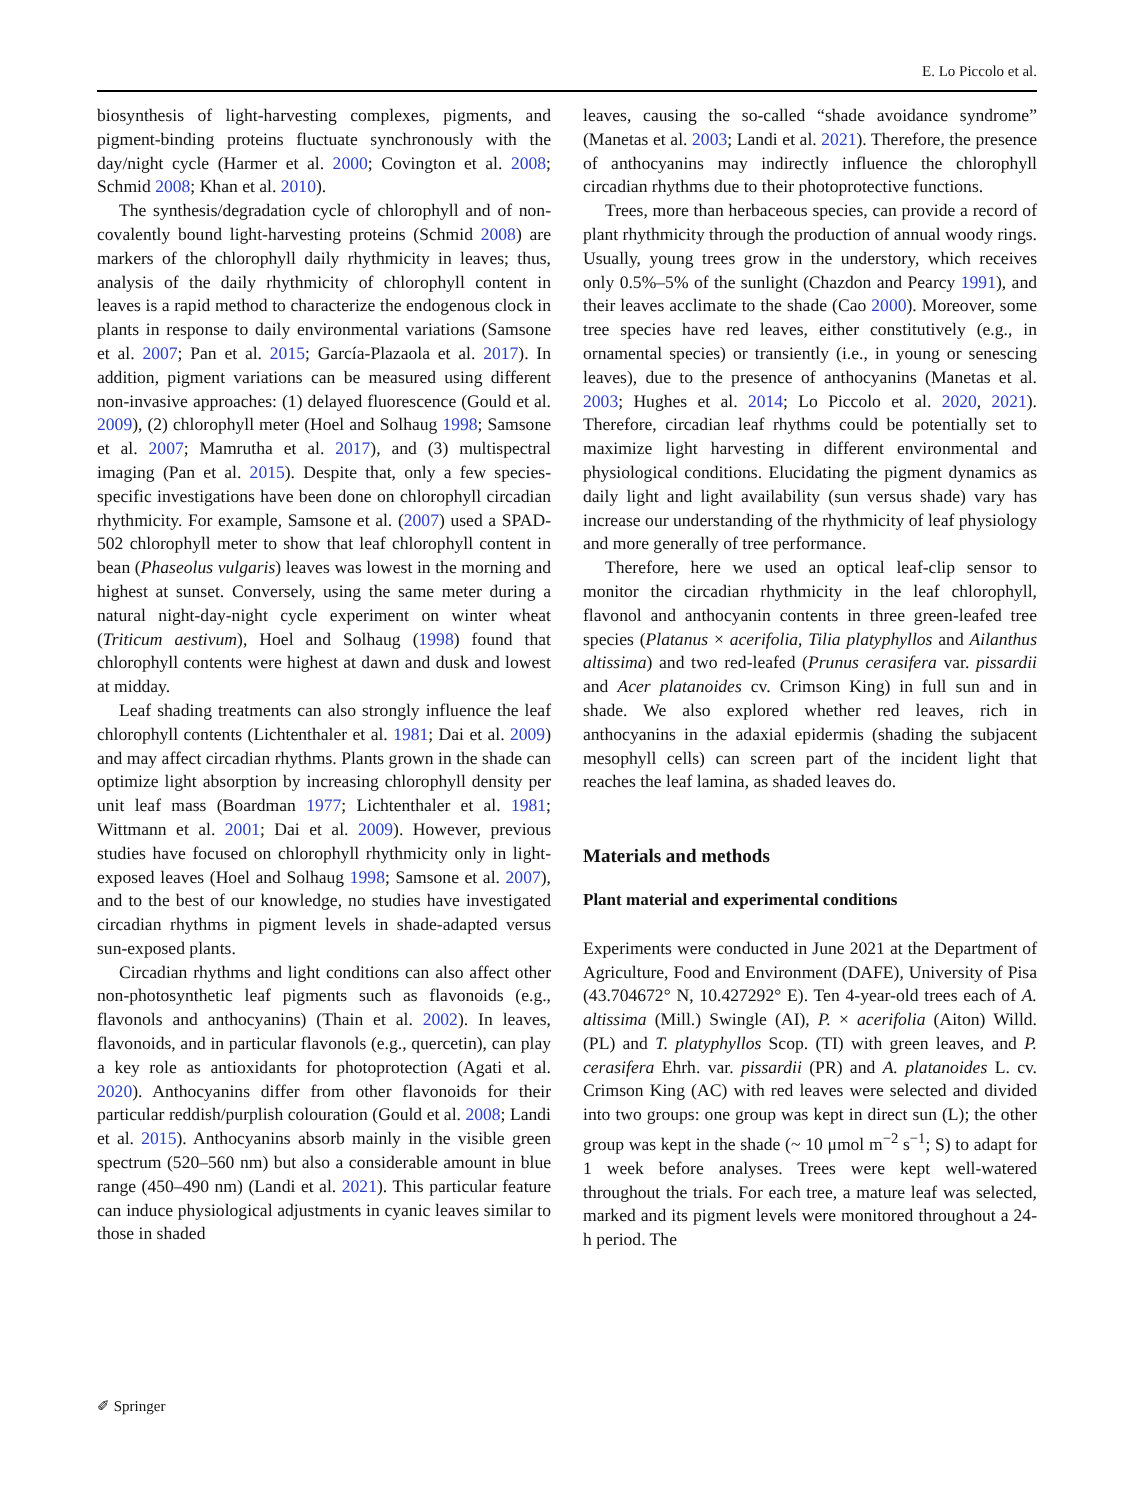E. Lo Piccolo et al.
biosynthesis of light-harvesting complexes, pigments, and pigment-binding proteins fluctuate synchronously with the day/night cycle (Harmer et al. 2000; Covington et al. 2008; Schmid 2008; Khan et al. 2010).
The synthesis/degradation cycle of chlorophyll and of non-covalently bound light-harvesting proteins (Schmid 2008) are markers of the chlorophyll daily rhythmicity in leaves; thus, analysis of the daily rhythmicity of chlorophyll content in leaves is a rapid method to characterize the endogenous clock in plants in response to daily environmental variations (Samsone et al. 2007; Pan et al. 2015; García-Plazaola et al. 2017). In addition, pigment variations can be measured using different non-invasive approaches: (1) delayed fluorescence (Gould et al. 2009), (2) chlorophyll meter (Hoel and Solhaug 1998; Samsone et al. 2007; Mamrutha et al. 2017), and (3) multispectral imaging (Pan et al. 2015). Despite that, only a few species-specific investigations have been done on chlorophyll circadian rhythmicity. For example, Samsone et al. (2007) used a SPAD-502 chlorophyll meter to show that leaf chlorophyll content in bean (Phaseolus vulgaris) leaves was lowest in the morning and highest at sunset. Conversely, using the same meter during a natural night-day-night cycle experiment on winter wheat (Triticum aestivum), Hoel and Solhaug (1998) found that chlorophyll contents were highest at dawn and dusk and lowest at midday.
Leaf shading treatments can also strongly influence the leaf chlorophyll contents (Lichtenthaler et al. 1981; Dai et al. 2009) and may affect circadian rhythms. Plants grown in the shade can optimize light absorption by increasing chlorophyll density per unit leaf mass (Boardman 1977; Lichtenthaler et al. 1981; Wittmann et al. 2001; Dai et al. 2009). However, previous studies have focused on chlorophyll rhythmicity only in light-exposed leaves (Hoel and Solhaug 1998; Samsone et al. 2007), and to the best of our knowledge, no studies have investigated circadian rhythms in pigment levels in shade-adapted versus sun-exposed plants.
Circadian rhythms and light conditions can also affect other non-photosynthetic leaf pigments such as flavonoids (e.g., flavonols and anthocyanins) (Thain et al. 2002). In leaves, flavonoids, and in particular flavonols (e.g., quercetin), can play a key role as antioxidants for photoprotection (Agati et al. 2020). Anthocyanins differ from other flavonoids for their particular reddish/purplish colouration (Gould et al. 2008; Landi et al. 2015). Anthocyanins absorb mainly in the visible green spectrum (520–560 nm) but also a considerable amount in blue range (450–490 nm) (Landi et al. 2021). This particular feature can induce physiological adjustments in cyanic leaves similar to those in shaded
leaves, causing the so-called “shade avoidance syndrome” (Manetas et al. 2003; Landi et al. 2021). Therefore, the presence of anthocyanins may indirectly influence the chlorophyll circadian rhythms due to their photoprotective functions.
Trees, more than herbaceous species, can provide a record of plant rhythmicity through the production of annual woody rings. Usually, young trees grow in the understory, which receives only 0.5%–5% of the sunlight (Chazdon and Pearcy 1991), and their leaves acclimate to the shade (Cao 2000). Moreover, some tree species have red leaves, either constitutively (e.g., in ornamental species) or transiently (i.e., in young or senescing leaves), due to the presence of anthocyanins (Manetas et al. 2003; Hughes et al. 2014; Lo Piccolo et al. 2020, 2021). Therefore, circadian leaf rhythms could be potentially set to maximize light harvesting in different environmental and physiological conditions. Elucidating the pigment dynamics as daily light and light availability (sun versus shade) vary has increase our understanding of the rhythmicity of leaf physiology and more generally of tree performance.
Therefore, here we used an optical leaf-clip sensor to monitor the circadian rhythmicity in the leaf chlorophyll, flavonol and anthocyanin contents in three green-leafed tree species (Platanus × acerifolia, Tilia platyphyllos and Ailanthus altissima) and two red-leafed (Prunus cerasifera var. pissardii and Acer platanoides cv. Crimson King) in full sun and in shade. We also explored whether red leaves, rich in anthocyanins in the adaxial epidermis (shading the subjacent mesophyll cells) can screen part of the incident light that reaches the leaf lamina, as shaded leaves do.
Materials and methods
Plant material and experimental conditions
Experiments were conducted in June 2021 at the Department of Agriculture, Food and Environment (DAFE), University of Pisa (43.704672° N, 10.427292° E). Ten 4-year-old trees each of A. altissima (Mill.) Swingle (AI), P. × acerifolia (Aiton) Willd. (PL) and T. platyphyllos Scop. (TI) with green leaves, and P. cerasifera Ehrh. var. pissardii (PR) and A. platanoides L. cv. Crimson King (AC) with red leaves were selected and divided into two groups: one group was kept in direct sun (L); the other group was kept in the shade (~ 10 μmol m<sup>−2</sup> s<sup>−1</sup>; S) to adapt for 1 week before analyses. Trees were kept well-watered throughout the trials. For each tree, a mature leaf was selected, marked and its pigment levels were monitored throughout a 24-h period. The
✐ Springer